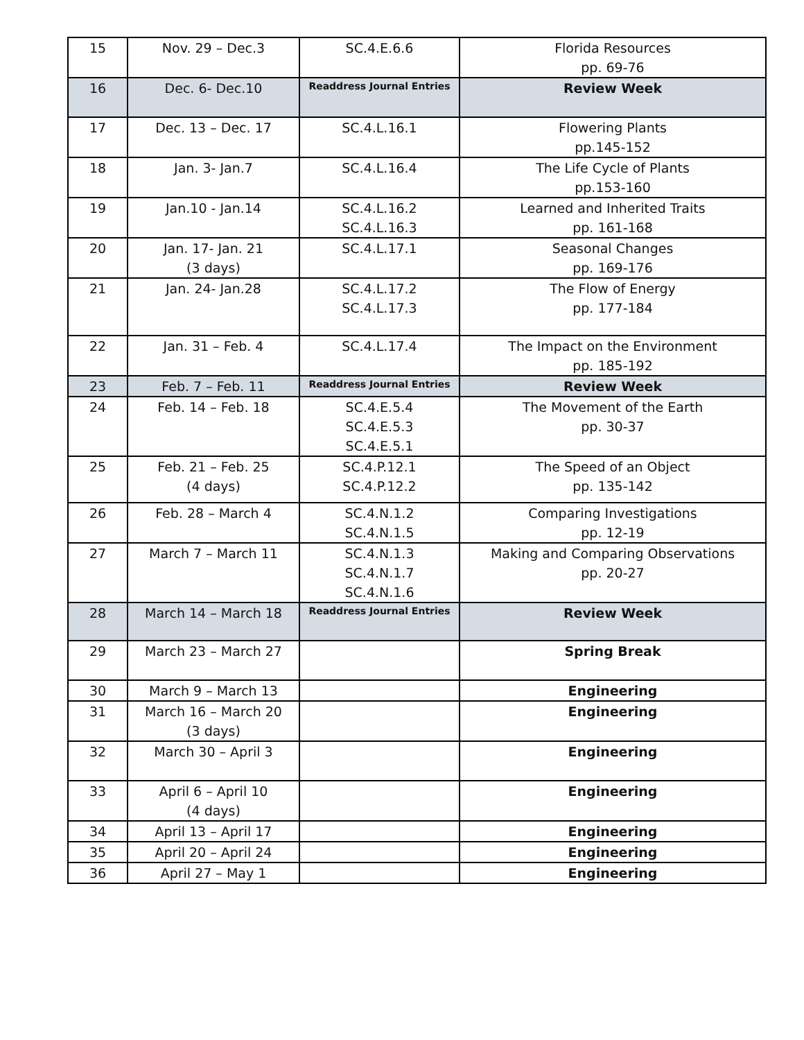| 15 | Nov. 29 – Dec.3 | SC.4.E.6.6 | Florida Resources pp. 69-76 |
| 16 | Dec. 6- Dec.10 | Readdress Journal Entries | Review Week |
| 17 | Dec. 13 – Dec. 17 | SC.4.L.16.1 | Flowering Plants pp.145-152 |
| 18 | Jan. 3- Jan.7 | SC.4.L.16.4 | The Life Cycle of Plants pp.153-160 |
| 19 | Jan.10 - Jan.14 | SC.4.L.16.2 SC.4.L.16.3 | Learned and Inherited Traits pp. 161-168 |
| 20 | Jan. 17- Jan. 21 (3 days) | SC.4.L.17.1 | Seasonal Changes pp. 169-176 |
| 21 | Jan. 24- Jan.28 | SC.4.L.17.2 SC.4.L.17.3 | The Flow of Energy pp. 177-184 |
| 22 | Jan. 31 – Feb. 4 | SC.4.L.17.4 | The Impact on the Environment pp. 185-192 |
| 23 | Feb. 7 – Feb. 11 | Readdress Journal Entries | Review Week |
| 24 | Feb. 14 – Feb. 18 | SC.4.E.5.4 SC.4.E.5.3 SC.4.E.5.1 | The Movement of the Earth pp. 30-37 |
| 25 | Feb. 21 – Feb. 25 (4 days) | SC.4.P.12.1 SC.4.P.12.2 | The Speed of an Object pp. 135-142 |
| 26 | Feb. 28 – March 4 | SC.4.N.1.2 SC.4.N.1.5 | Comparing Investigations pp. 12-19 |
| 27 | March 7 – March 11 | SC.4.N.1.3 SC.4.N.1.7 SC.4.N.1.6 | Making and Comparing Observations pp. 20-27 |
| 28 | March 14 – March 18 | Readdress Journal Entries | Review Week |
| 29 | March 23 – March 27 | | Spring Break |
| 30 | March 9 – March 13 | | Engineering |
| 31 | March 16 – March 20 (3 days) | | Engineering |
| 32 | March 30 – April 3 | | Engineering |
| 33 | April 6 – April 10 (4 days) | | Engineering |
| 34 | April 13 – April 17 | | Engineering |
| 35 | April 20 – April 24 | | Engineering |
| 36 | April 27 – May 1 | | Engineering |